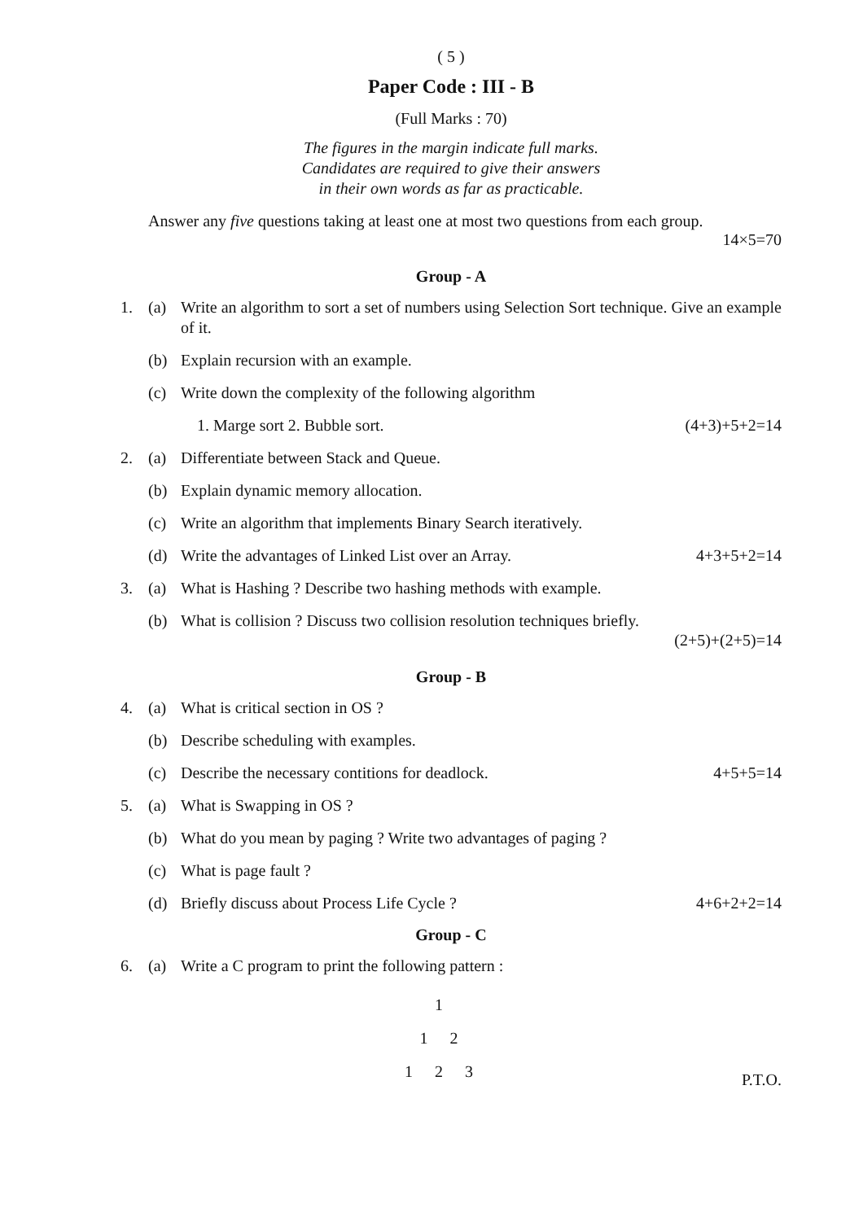( 5 )
Paper Code : III - B
(Full Marks : 70)
The figures in the margin indicate full marks.
Candidates are required to give their answers
in their own words as far as practicable.
Answer any five questions taking at least one at most two questions from each group.
14×5=70
Group - A
1. (a) Write an algorithm to sort a set of numbers using Selection Sort technique. Give an example of it.
(b) Explain recursion with an example.
(c) Write down the complexity of the following algorithm
1. Marge sort 2. Bubble sort. (4+3)+5+2=14
2. (a) Differentiate between Stack and Queue.
(b) Explain dynamic memory allocation.
(c) Write an algorithm that implements Binary Search iteratively.
(d) Write the advantages of Linked List over an Array. 4+3+5+2=14
3. (a) What is Hashing ? Describe two hashing methods with example.
(b) What is collision ? Discuss two collision resolution techniques briefly.
(2+5)+(2+5)=14
Group - B
4. (a) What is critical section in OS ?
(b) Describe scheduling with examples.
(c) Describe the necessary contitions for deadlock. 4+5+5=14
5. (a) What is Swapping in OS ?
(b) What do you mean by paging ? Write two advantages of paging ?
(c) What is page fault ?
(d) Briefly discuss about Process Life Cycle ? 4+6+2+2=14
Group - C
6. (a) Write a C program to print the following pattern :
1
1 2
1 2 3
P.T.O.